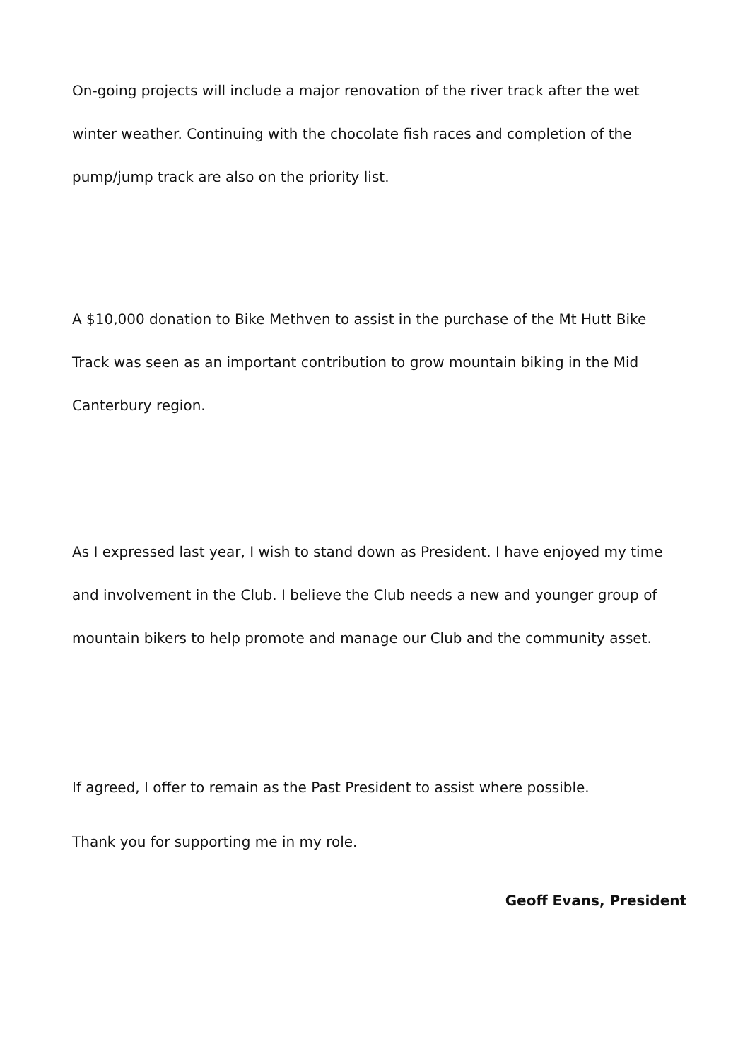On-going projects will include a major renovation of the river track after the wet winter weather. Continuing with the chocolate fish races and completion of the pump/jump track are also on the priority list.
A $10,000 donation to Bike Methven to assist in the purchase of the Mt Hutt Bike Track was seen as an important contribution to grow mountain biking in the Mid Canterbury region.
As I expressed last year, I wish to stand down as President. I have enjoyed my time and involvement in the Club. I believe the Club needs a new and younger group of mountain bikers to help promote and manage our Club and the community asset.
If agreed, I offer to remain as the Past President to assist where possible.
Thank you for supporting me in my role.
Geoff Evans, President